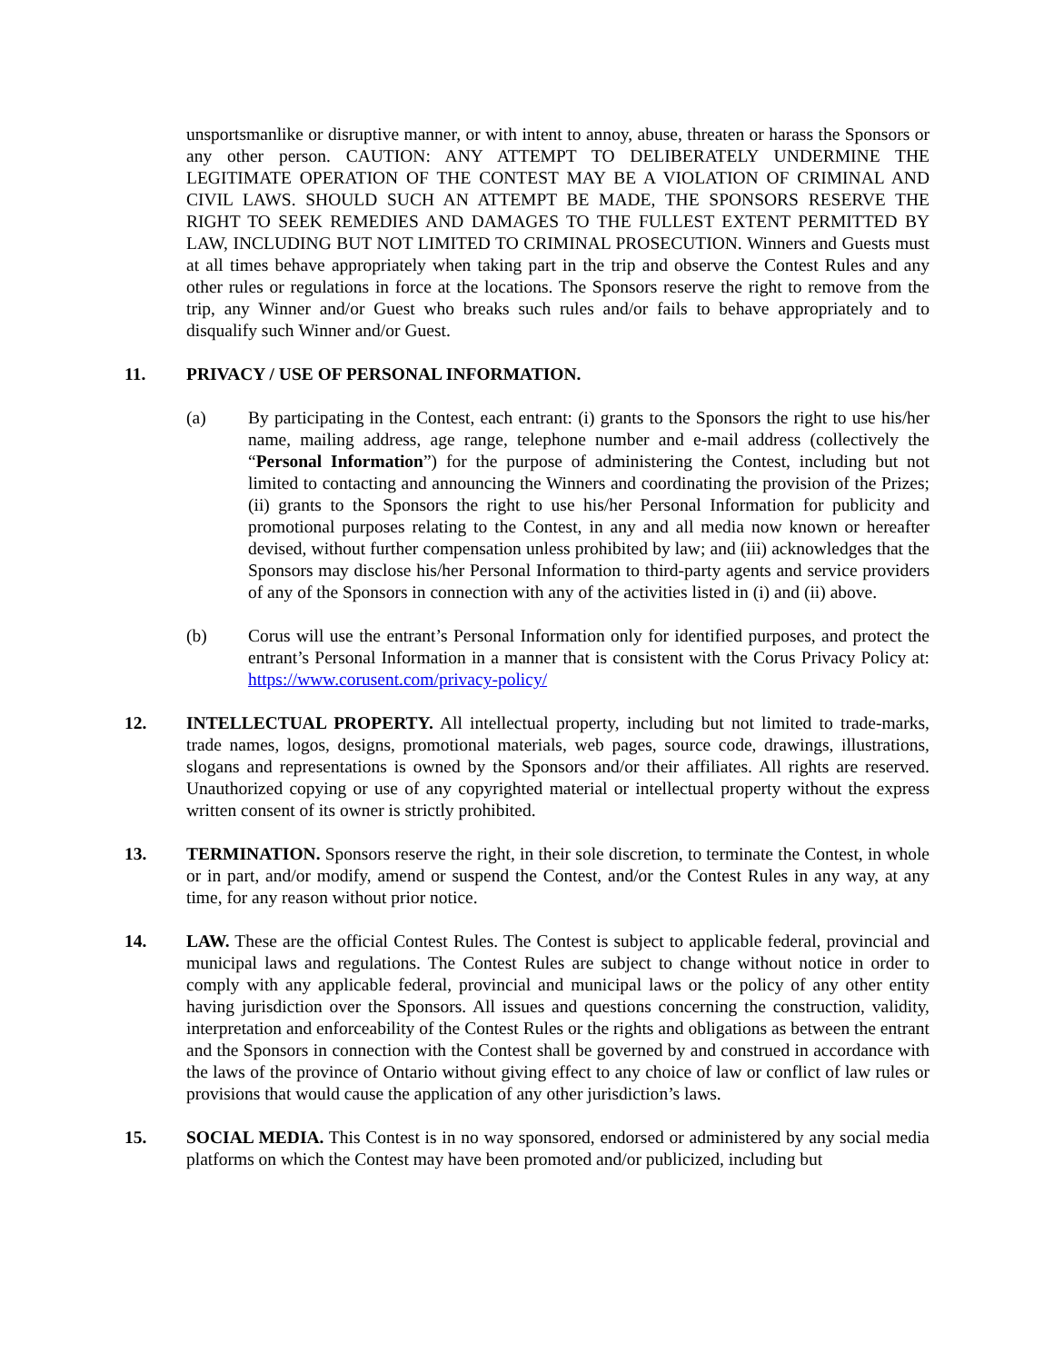unsportsmanlike or disruptive manner, or with intent to annoy, abuse, threaten or harass the Sponsors or any other person. CAUTION: ANY ATTEMPT TO DELIBERATELY UNDERMINE THE LEGITIMATE OPERATION OF THE CONTEST MAY BE A VIOLATION OF CRIMINAL AND CIVIL LAWS. SHOULD SUCH AN ATTEMPT BE MADE, THE SPONSORS RESERVE THE RIGHT TO SEEK REMEDIES AND DAMAGES TO THE FULLEST EXTENT PERMITTED BY LAW, INCLUDING BUT NOT LIMITED TO CRIMINAL PROSECUTION. Winners and Guests must at all times behave appropriately when taking part in the trip and observe the Contest Rules and any other rules or regulations in force at the locations. The Sponsors reserve the right to remove from the trip, any Winner and/or Guest who breaks such rules and/or fails to behave appropriately and to disqualify such Winner and/or Guest.
11. PRIVACY / USE OF PERSONAL INFORMATION.
(a) By participating in the Contest, each entrant: (i) grants to the Sponsors the right to use his/her name, mailing address, age range, telephone number and e-mail address (collectively the “Personal Information”) for the purpose of administering the Contest, including but not limited to contacting and announcing the Winners and coordinating the provision of the Prizes; (ii) grants to the Sponsors the right to use his/her Personal Information for publicity and promotional purposes relating to the Contest, in any and all media now known or hereafter devised, without further compensation unless prohibited by law; and (iii) acknowledges that the Sponsors may disclose his/her Personal Information to third-party agents and service providers of any of the Sponsors in connection with any of the activities listed in (i) and (ii) above.
(b) Corus will use the entrant’s Personal Information only for identified purposes, and protect the entrant’s Personal Information in a manner that is consistent with the Corus Privacy Policy at: https://www.corusent.com/privacy-policy/
12. INTELLECTUAL PROPERTY. All intellectual property, including but not limited to trade-marks, trade names, logos, designs, promotional materials, web pages, source code, drawings, illustrations, slogans and representations is owned by the Sponsors and/or their affiliates. All rights are reserved. Unauthorized copying or use of any copyrighted material or intellectual property without the express written consent of its owner is strictly prohibited.
13. TERMINATION. Sponsors reserve the right, in their sole discretion, to terminate the Contest, in whole or in part, and/or modify, amend or suspend the Contest, and/or the Contest Rules in any way, at any time, for any reason without prior notice.
14. LAW. These are the official Contest Rules. The Contest is subject to applicable federal, provincial and municipal laws and regulations. The Contest Rules are subject to change without notice in order to comply with any applicable federal, provincial and municipal laws or the policy of any other entity having jurisdiction over the Sponsors. All issues and questions concerning the construction, validity, interpretation and enforceability of the Contest Rules or the rights and obligations as between the entrant and the Sponsors in connection with the Contest shall be governed by and construed in accordance with the laws of the province of Ontario without giving effect to any choice of law or conflict of law rules or provisions that would cause the application of any other jurisdiction’s laws.
15. SOCIAL MEDIA. This Contest is in no way sponsored, endorsed or administered by any social media platforms on which the Contest may have been promoted and/or publicized, including but